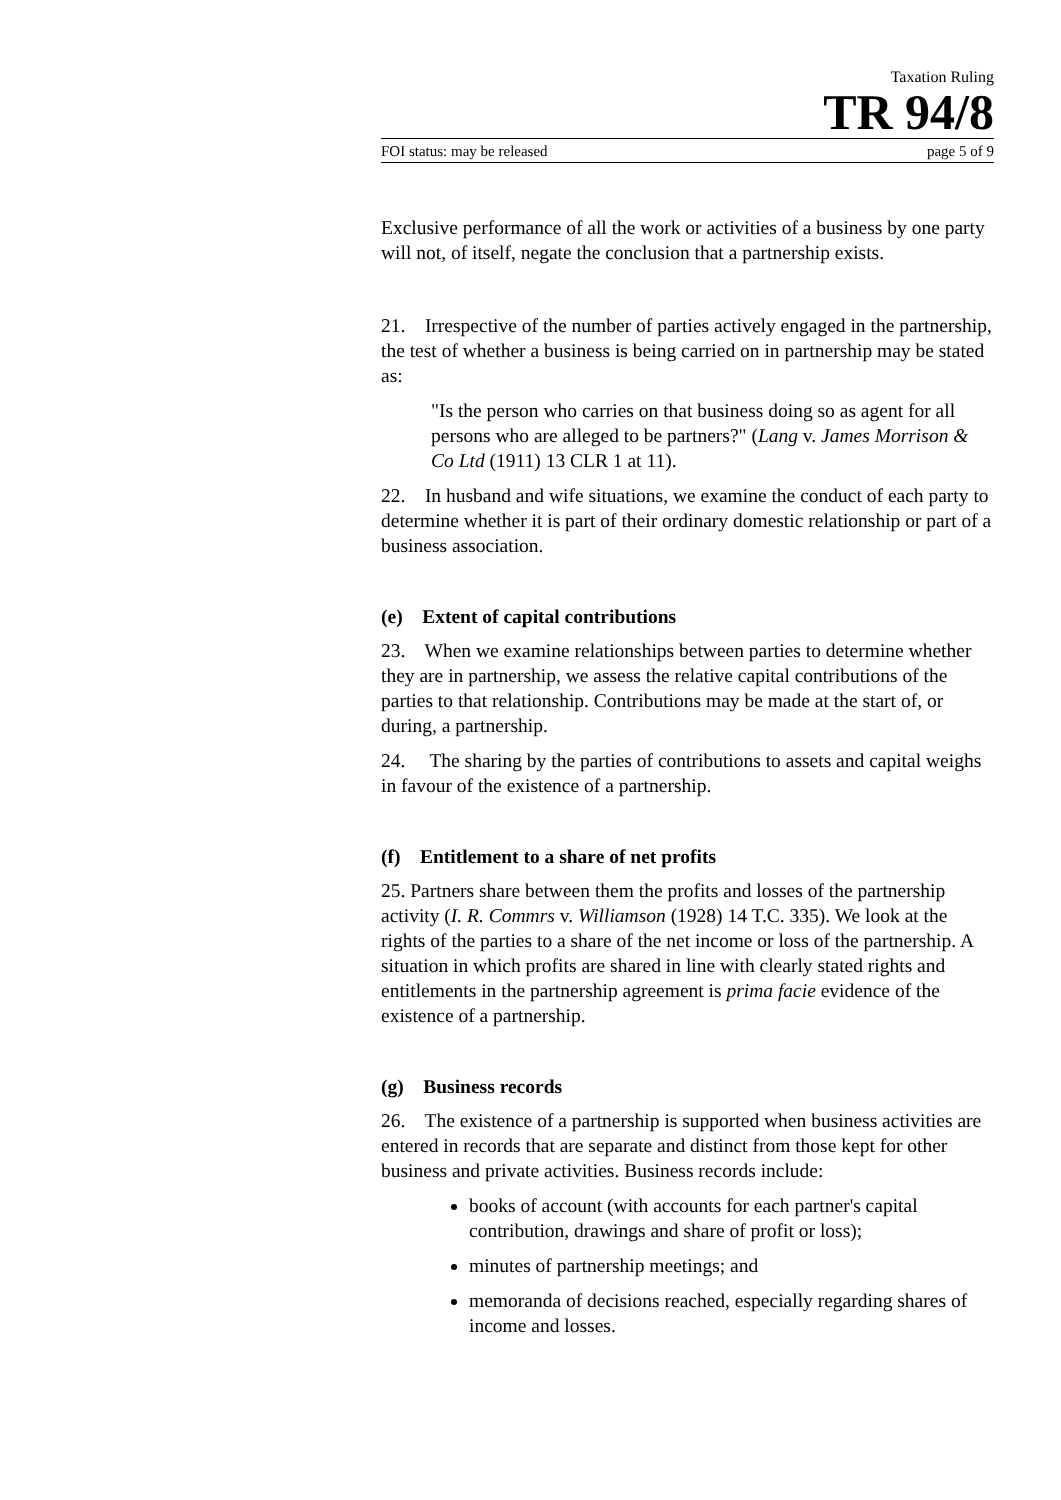Taxation Ruling
TR 94/8
FOI status: may be released page 5 of 9
Exclusive performance of all the work or activities of a business by one party will not, of itself, negate the conclusion that a partnership exists.
21. Irrespective of the number of parties actively engaged in the partnership, the test of whether a business is being carried on in partnership may be stated as:
"Is the person who carries on that business doing so as agent for all persons who are alleged to be partners?" (Lang v. James Morrison & Co Ltd (1911) 13 CLR 1 at 11).
22. In husband and wife situations, we examine the conduct of each party to determine whether it is part of their ordinary domestic relationship or part of a business association.
(e) Extent of capital contributions
23. When we examine relationships between parties to determine whether they are in partnership, we assess the relative capital contributions of the parties to that relationship. Contributions may be made at the start of, or during, a partnership.
24. The sharing by the parties of contributions to assets and capital weighs in favour of the existence of a partnership.
(f) Entitlement to a share of net profits
25. Partners share between them the profits and losses of the partnership activity (I. R. Commrs v. Williamson (1928) 14 T.C. 335). We look at the rights of the parties to a share of the net income or loss of the partnership. A situation in which profits are shared in line with clearly stated rights and entitlements in the partnership agreement is prima facie evidence of the existence of a partnership.
(g) Business records
26. The existence of a partnership is supported when business activities are entered in records that are separate and distinct from those kept for other business and private activities. Business records include:
books of account (with accounts for each partner's capital contribution, drawings and share of profit or loss);
minutes of partnership meetings; and
memoranda of decisions reached, especially regarding shares of income and losses.